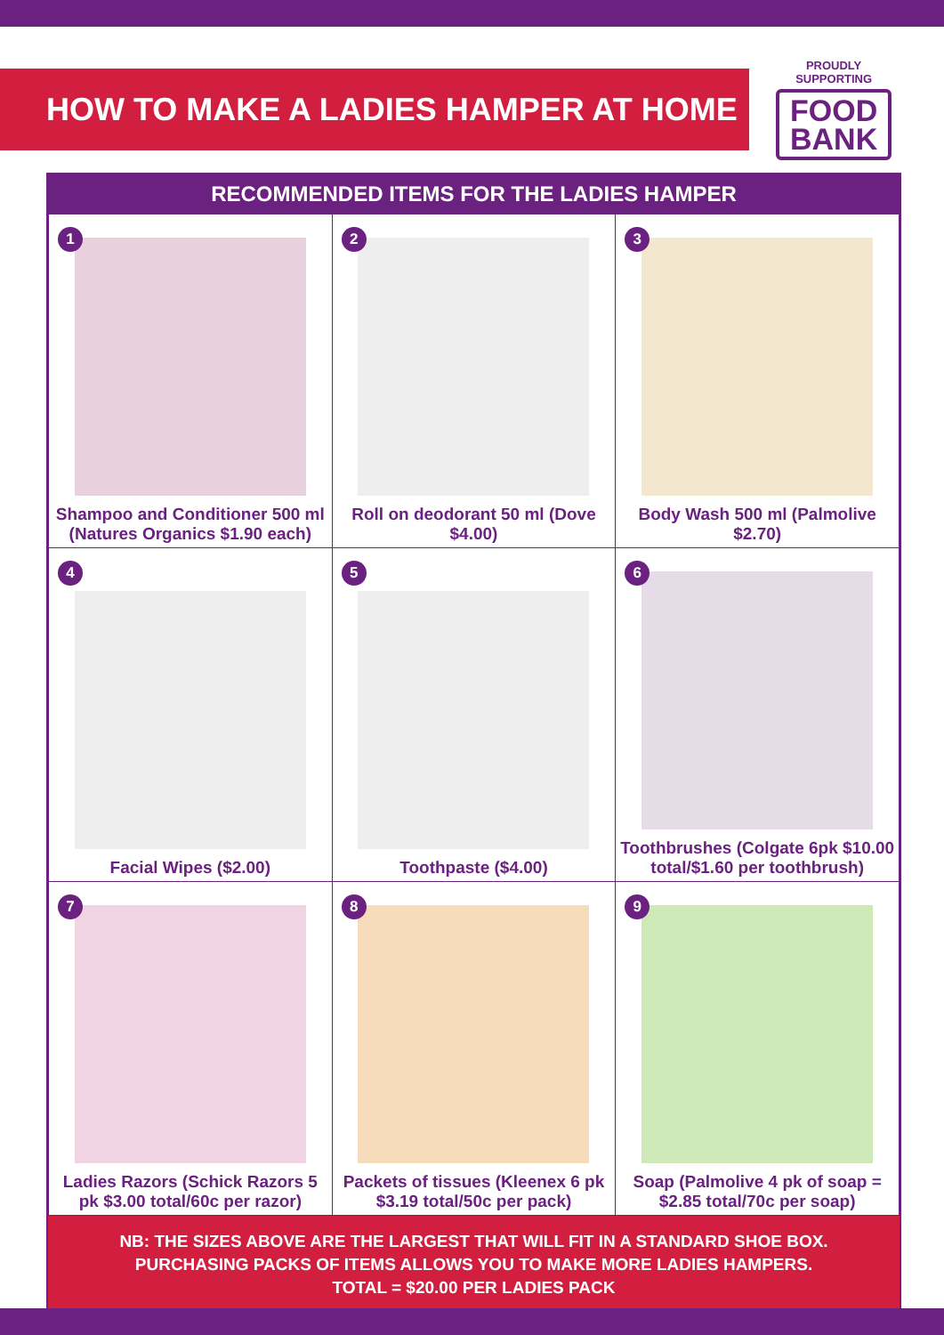HOW TO MAKE A LADIES HAMPER AT HOME
PROUDLY
SUPPORTING
FOOD
BANK
RECOMMENDED ITEMS FOR THE LADIES HAMPER
| 1 Shampoo and Conditioner 500 ml (Natures Organics $1.90 each) | 2 Roll on deodorant 50 ml (Dove $4.00) | 3 Body Wash 500 ml (Palmolive $2.70) |
| 4 Facial Wipes ($2.00) | 5 Toothpaste ($4.00) | 6 Toothbrushes (Colgate 6pk $10.00 total/$1.60 per toothbrush) |
| 7 Ladies Razors (Schick Razors 5 pk $3.00 total/60c per razor) | 8 Packets of tissues (Kleenex 6 pk $3.19 total/50c per pack) | 9 Soap (Palmolive 4 pk of soap = $2.85 total/70c per soap) |
NB: THE SIZES ABOVE ARE THE LARGEST THAT WILL FIT IN A STANDARD SHOE BOX.
PURCHASING PACKS OF ITEMS ALLOWS YOU TO MAKE MORE LADIES HAMPERS.
TOTAL = $20.00 PER LADIES PACK